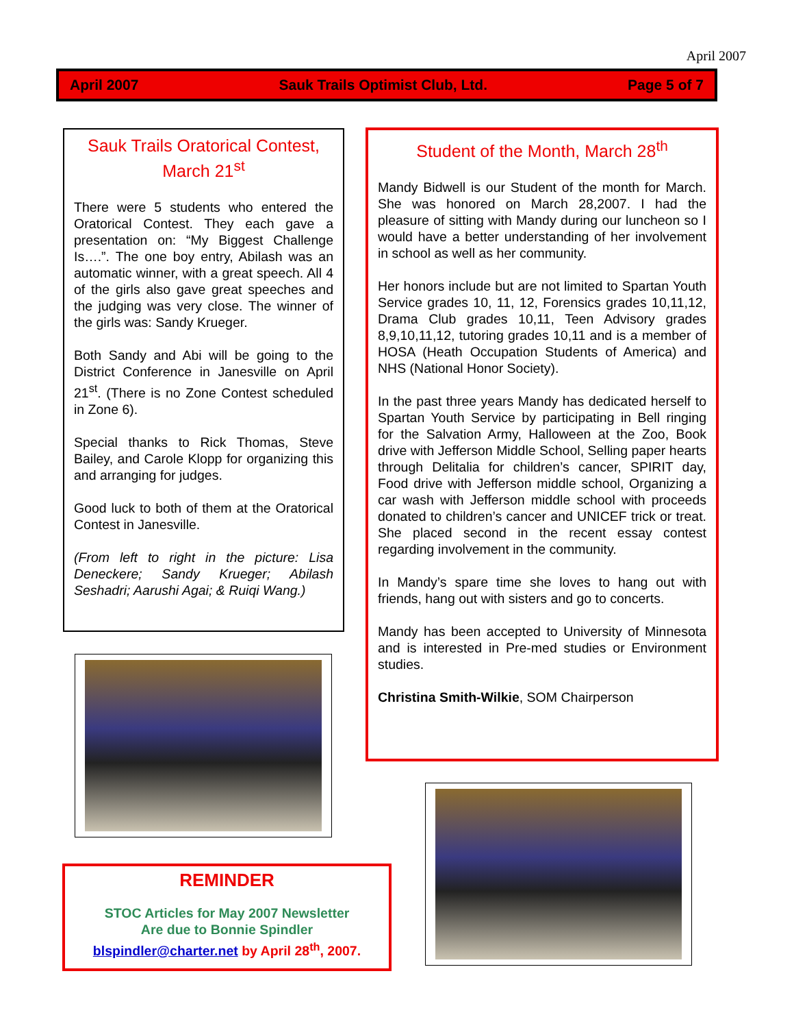April 2007
April 2007 Sauk Trails Optimist Club, Ltd. Page 5 of 7
Sauk Trails Oratorical Contest, March 21<sup>st</sup>
There were 5 students who entered the Oratorical Contest. They each gave a presentation on: “My Biggest Challenge Is….”. The one boy entry, Abilash was an automatic winner, with a great speech. All 4 of the girls also gave great speeches and the judging was very close. The winner of the girls was: Sandy Krueger.
Both Sandy and Abi will be going to the District Conference in Janesville on April 21<sup>st</sup>. (There is no Zone Contest scheduled in Zone 6).
Special thanks to Rick Thomas, Steve Bailey, and Carole Klopp for organizing this and arranging for judges.
Good luck to both of them at the Oratorical Contest in Janesville.
(From left to right in the picture: Lisa Deneckere; Sandy Krueger; Abilash Seshadri; Aarushi Agai; & Ruiqi Wang.)
Student of the Month, March 28<sup>th</sup>
Mandy Bidwell is our Student of the month for March. She was honored on March 28,2007. I had the pleasure of sitting with Mandy during our luncheon so I would have a better understanding of her involvement in school as well as her community.
Her honors include but are not limited to Spartan Youth Service grades 10, 11, 12, Forensics grades 10,11,12, Drama Club grades 10,11, Teen Advisory grades 8,9,10,11,12, tutoring grades 10,11 and is a member of HOSA (Heath Occupation Students of America) and NHS (National Honor Society).
In the past three years Mandy has dedicated herself to Spartan Youth Service by participating in Bell ringing for the Salvation Army, Halloween at the Zoo, Book drive with Jefferson Middle School, Selling paper hearts through Delitalia for children’s cancer, SPIRIT day, Food drive with Jefferson middle school, Organizing a car wash with Jefferson middle school with proceeds donated to children’s cancer and UNICEF trick or treat. She placed second in the recent essay contest regarding involvement in the community.
In Mandy’s spare time she loves to hang out with friends, hang out with sisters and go to concerts.
Mandy has been accepted to University of Minnesota and is interested in Pre-med studies or Environment studies.
Christina Smith-Wilkie, SOM Chairperson
REMINDER
STOC Articles for May 2007 Newsletter
Are due to Bonnie Spindler
blspindler@charter.net by April 28<sup>th</sup>, 2007.